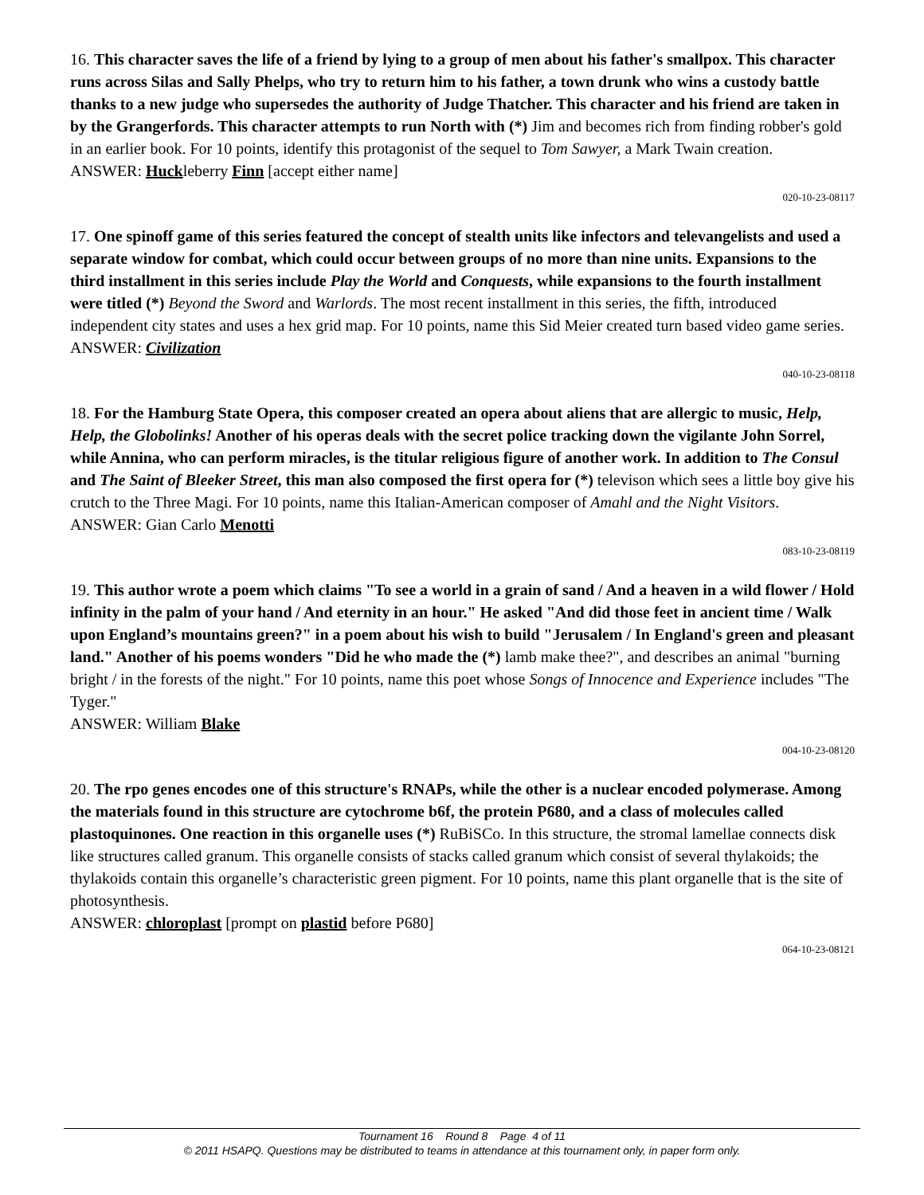16. This character saves the life of a friend by lying to a group of men about his father's smallpox. This character runs across Silas and Sally Phelps, who try to return him to his father, a town drunk who wins a custody battle thanks to a new judge who supersedes the authority of Judge Thatcher. This character and his friend are taken in by the Grangerfords. This character attempts to run North with (*) Jim and becomes rich from finding robber's gold in an earlier book. For 10 points, identify this protagonist of the sequel to Tom Sawyer, a Mark Twain creation.
ANSWER: Huckleberry Finn [accept either name]
020-10-23-08117
17. One spinoff game of this series featured the concept of stealth units like infectors and televangelists and used a separate window for combat, which could occur between groups of no more than nine units. Expansions to the third installment in this series include Play the World and Conquests, while expansions to the fourth installment were titled (*) Beyond the Sword and Warlords. The most recent installment in this series, the fifth, introduced independent city states and uses a hex grid map. For 10 points, name this Sid Meier created turn based video game series.
ANSWER: Civilization
040-10-23-08118
18. For the Hamburg State Opera, this composer created an opera about aliens that are allergic to music, Help, Help, the Globolinks! Another of his operas deals with the secret police tracking down the vigilante John Sorrel, while Annina, who can perform miracles, is the titular religious figure of another work. In addition to The Consul and The Saint of Bleeker Street, this man also composed the first opera for (*) televison which sees a little boy give his crutch to the Three Magi. For 10 points, name this Italian-American composer of Amahl and the Night Visitors.
ANSWER: Gian Carlo Menotti
083-10-23-08119
19. This author wrote a poem which claims "To see a world in a grain of sand / And a heaven in a wild flower / Hold infinity in the palm of your hand / And eternity in an hour." He asked "And did those feet in ancient time / Walk upon England’s mountains green?" in a poem about his wish to build "Jerusalem / In England's green and pleasant land." Another of his poems wonders "Did he who made the (*) lamb make thee?", and describes an animal "burning bright / in the forests of the night." For 10 points, name this poet whose Songs of Innocence and Experience includes "The Tyger."
ANSWER: William Blake
004-10-23-08120
20. The rpo genes encodes one of this structure's RNAPs, while the other is a nuclear encoded polymerase. Among the materials found in this structure are cytochrome b6f, the protein P680, and a class of molecules called plastoquinones. One reaction in this organelle uses (*) RuBiSCo. In this structure, the stromal lamellae connects disk like structures called granum. This organelle consists of stacks called granum which consist of several thylakoids; the thylakoids contain this organelle’s characteristic green pigment. For 10 points, name this plant organelle that is the site of photosynthesis.
ANSWER: chloroplast [prompt on plastid before P680]
064-10-23-08121
Tournament 16 Round 8 Page 4 of 11
© 2011 HSAPQ. Questions may be distributed to teams in attendance at this tournament only, in paper form only.